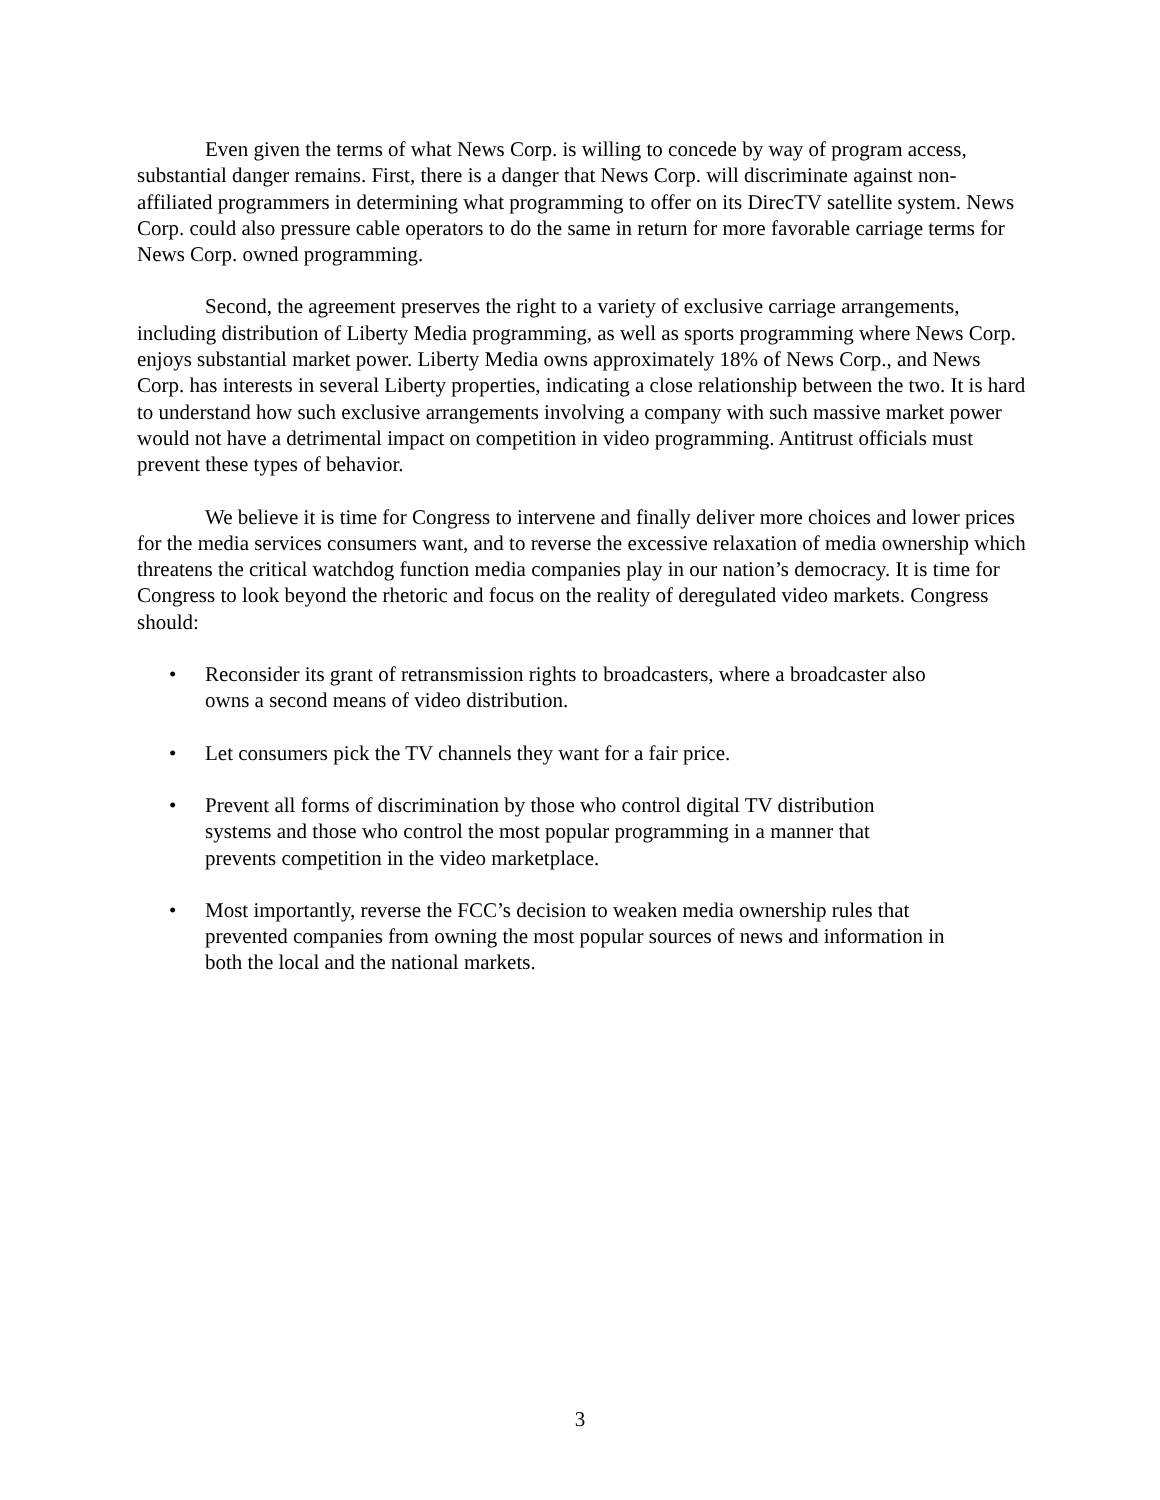Even given the terms of what News Corp. is willing to concede by way of program access, substantial danger remains. First, there is a danger that News Corp. will discriminate against non-affiliated programmers in determining what programming to offer on its DirecTV satellite system. News Corp. could also pressure cable operators to do the same in return for more favorable carriage terms for News Corp. owned programming.
Second, the agreement preserves the right to a variety of exclusive carriage arrangements, including distribution of Liberty Media programming, as well as sports programming where News Corp. enjoys substantial market power. Liberty Media owns approximately 18% of News Corp., and News Corp. has interests in several Liberty properties, indicating a close relationship between the two. It is hard to understand how such exclusive arrangements involving a company with such massive market power would not have a detrimental impact on competition in video programming. Antitrust officials must prevent these types of behavior.
We believe it is time for Congress to intervene and finally deliver more choices and lower prices for the media services consumers want, and to reverse the excessive relaxation of media ownership which threatens the critical watchdog function media companies play in our nation’s democracy. It is time for Congress to look beyond the rhetoric and focus on the reality of deregulated video markets. Congress should:
• Reconsider its grant of retransmission rights to broadcasters, where a broadcaster also owns a second means of video distribution.
• Let consumers pick the TV channels they want for a fair price.
• Prevent all forms of discrimination by those who control digital TV distribution systems and those who control the most popular programming in a manner that prevents competition in the video marketplace.
• Most importantly, reverse the FCC’s decision to weaken media ownership rules that prevented companies from owning the most popular sources of news and information in both the local and the national markets.
3